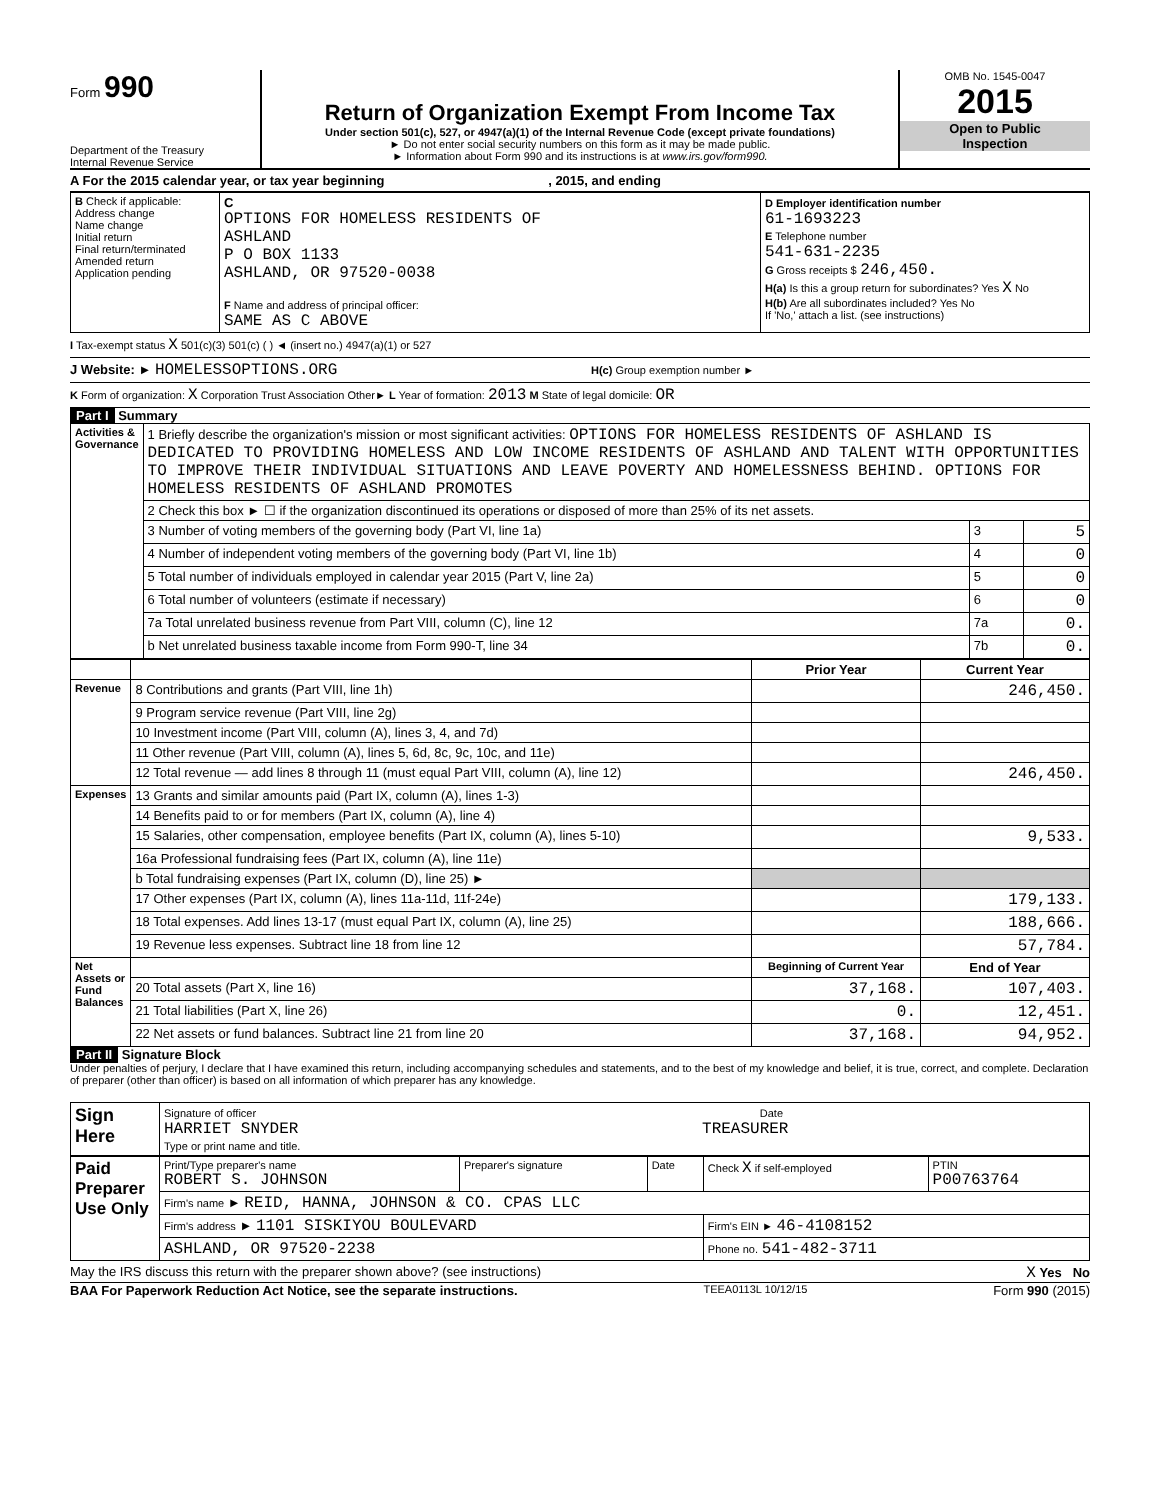Form 990
Department of the Treasury
Internal Revenue Service
Return of Organization Exempt From Income Tax
Under section 501(c), 527, or 4947(a)(1) of the Internal Revenue Code (except private foundations)
► Do not enter social security numbers on this form as it may be made public.
► Information about Form 990 and its instructions is at www.irs.gov/form990.
OMB No. 1545-0047
2015
Open to Public
Inspection
A For the 2015 calendar year, or tax year beginning , 2015, and ending
| B Check if applicable: Address change Name change Initial return Final return/terminated Amended return Application pending | C OPTIONS FOR HOMELESS RESIDENTS OF ASHLAND P O BOX 1133 ASHLAND, OR 97520-0038 F Name and address of principal officer: SAME AS C ABOVE | D Employer identification number 61-1693223 E Telephone number 541-631-2235 G Gross receipts $ 246,450. H(a) Is this a group return for subordinates? Yes X No H(b) Are all subordinates included? Yes No If 'No,' attach a list. (see instructions) |
I Tax-exempt status X 501(c)(3) 501(c) ( ) ◄ (insert no.) 4947(a)(1) or 527
J Website: ► HOMELESSOPTIONS.ORG H(c) Group exemption number ►
K Form of organization: X Corporation Trust Association Other► L Year of formation: 2013 M State of legal domicile: OR
Part I Summary
| Activities & Governance | 1 Briefly describe the organization's mission or most significant activities: OPTIONS FOR HOMELESS RESIDENTS OF ASHLAND IS DEDICATED TO PROVIDING HOMELESS AND LOW INCOME RESIDENTS OF ASHLAND AND TALENT WITH OPPORTUNITIES TO IMPROVE THEIR INDIVIDUAL SITUATIONS AND LEAVE POVERTY AND HOMELESSNESS BEHIND. OPTIONS FOR HOMELESS RESIDENTS OF ASHLAND PROMOTES | | |
| | 2 Check this box ► ☐ if the organization discontinued its operations or disposed of more than 25% of its net assets. | | |
| | 3 Number of voting members of the governing body (Part VI, line 1a) | 3 | 5 |
| | 4 Number of independent voting members of the governing body (Part VI, line 1b) | 4 | 0 |
| | 5 Total number of individuals employed in calendar year 2015 (Part V, line 2a) | 5 | 0 |
| | 6 Total number of volunteers (estimate if necessary) | 6 | 0 |
| | 7a Total unrelated business revenue from Part VIII, column (C), line 12 | 7a | 0. |
| | b Net unrelated business taxable income from Form 990-T, line 34 | 7b | 0. |
| | | Prior Year | Current Year |
| --- | --- | --- | --- |
| Revenue | 8 Contributions and grants (Part VIII, line 1h) | | 246,450. |
| | 9 Program service revenue (Part VIII, line 2g) | | |
| | 10 Investment income (Part VIII, column (A), lines 3, 4, and 7d) | | |
| | 11 Other revenue (Part VIII, column (A), lines 5, 6d, 8c, 9c, 10c, and 11e) | | |
| | 12 Total revenue — add lines 8 through 11 (must equal Part VIII, column (A), line 12) | | 246,450. |
| Expenses | 13 Grants and similar amounts paid (Part IX, column (A), lines 1-3) | | |
| | 14 Benefits paid to or for members (Part IX, column (A), line 4) | | |
| | 15 Salaries, other compensation, employee benefits (Part IX, column (A), lines 5-10) | | 9,533. |
| | 16a Professional fundraising fees (Part IX, column (A), line 11e) | | |
| | b Total fundraising expenses (Part IX, column (D), line 25) ► | | |
| | 17 Other expenses (Part IX, column (A), lines 11a-11d, 11f-24e) | | 179,133. |
| | 18 Total expenses. Add lines 13-17 (must equal Part IX, column (A), line 25) | | 188,666. |
| | 19 Revenue less expenses. Subtract line 18 from line 12 | | 57,784. |
| Net Assets or Fund Balances | | Beginning of Current Year | End of Year |
| | 20 Total assets (Part X, line 16) | 37,168. | 107,403. |
| | 21 Total liabilities (Part X, line 26) | 0. | 12,451. |
| | 22 Net assets or fund balances. Subtract line 21 from line 20 | 37,168. | 94,952. |
Part II Signature Block
Under penalties of perjury, I declare that I have examined this return, including accompanying schedules and statements, and to the best of my knowledge and belief, it is true, correct, and complete. Declaration of preparer (other than officer) is based on all information of which preparer has any knowledge.
| Sign Here | Signature of officer Date HARRIET SNYDER TREASURER Type or print name and title. |
| Paid Preparer Use Only | Print/Type preparer's name ROBERT S. JOHNSON | Preparer's signature | Date | Check X if self-employed | PTIN P00763764 |
| | Firm's name ► REID, HANNA, JOHNSON & CO. CPAS LLC | | | | |
| | Firm's address ► 1101 SISKIYOU BOULEVARD | | | Firm's EIN ► 46-4108152 | |
| | ASHLAND, OR 97520-2238 | | | Phone no. 541-482-3711 | |
May the IRS discuss this return with the preparer shown above? (see instructions) X Yes No
BAA For Paperwork Reduction Act Notice, see the separate instructions. TEEA0113L 10/12/15 Form 990 (2015)